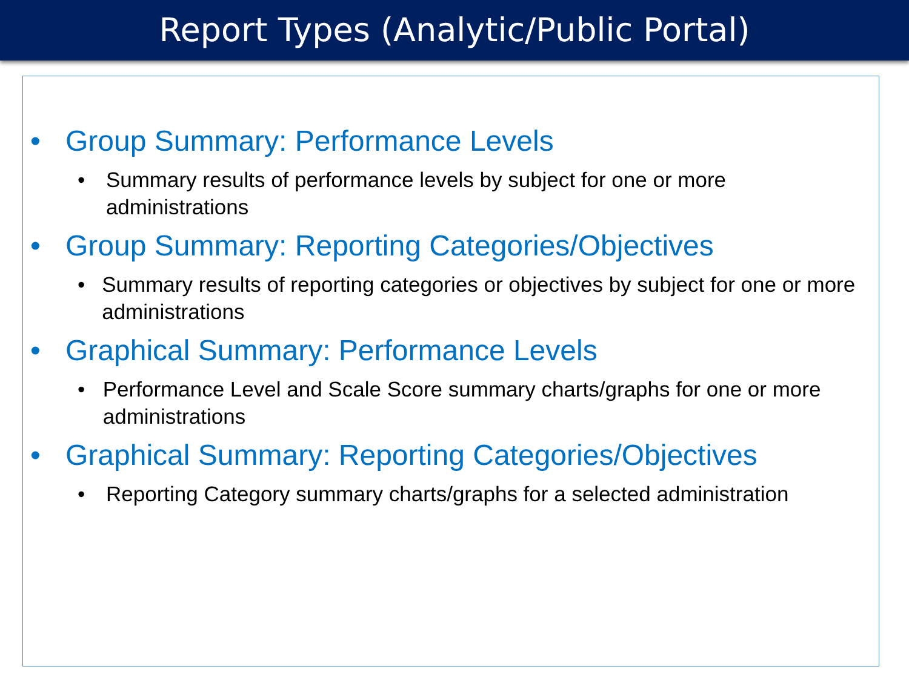Report Types (Analytic/Public Portal)
• Group Summary: Performance Levels
• Summary results of performance levels by subject for one or more administrations
• Group Summary: Reporting Categories/Objectives
• Summary results of reporting categories or objectives by subject for one or more administrations
• Graphical Summary: Performance Levels
• Performance Level and Scale Score summary charts/graphs for one or more administrations
• Graphical Summary: Reporting Categories/Objectives
• Reporting Category summary charts/graphs for a selected administration